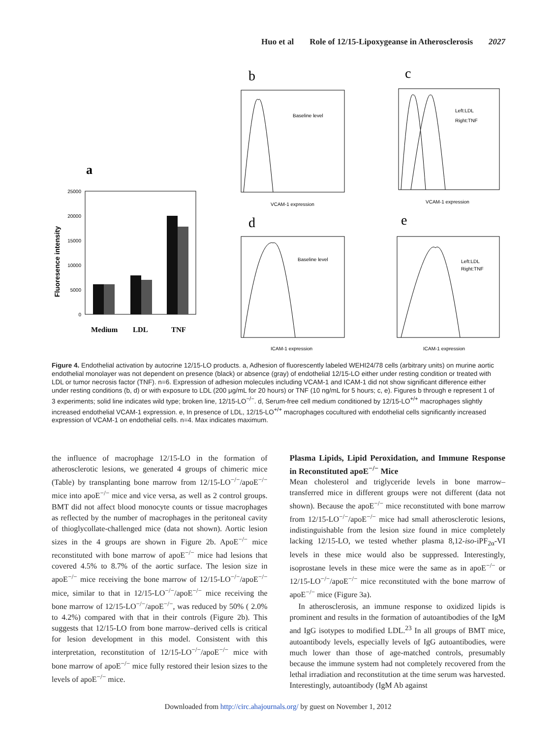Huo et al Role of 12/15-Lipoxygeanse in Atherosclerosis 2027
a
25000
20000
15000
10000
5000
0
Fluoresence intensity
Medium
LDL
TNF
b
Baseline level
VCAM-1 expression
c
Left:LDL
Right:TNF
VCAM-1 expression
d
Baseline level
ICAM-1 expression
e
Left:LDL
Right:TNF
ICAM-1 expression
Figure 4. Endothelial activation by autocrine 12/15-LO products. a, Adhesion of fluorescently labeled WEHI24/78 cells (arbitrary units) on murine aortic endothelial monolayer was not dependent on presence (black) or absence (gray) of endothelial 12/15-LO either under resting condition or treated with LDL or tumor necrosis factor (TNF). n=6. Expression of adhesion molecules including VCAM-1 and ICAM-1 did not show significant difference either under resting conditions (b, d) or with exposure to LDL (200 μg/mL for 20 hours) or TNF (10 ng/mL for 5 hours; c, e). Figures b through e represent 1 of 3 experiments; solid line indicates wild type; broken line, 12/15-LO<sup>−/−</sup>. d, Serum-free cell medium conditioned by 12/15-LO<sup>+/+</sup> macrophages slightly increased endothelial VCAM-1 expression. e, In presence of LDL, 12/15-LO<sup>+/+</sup> macrophages cocultured with endothelial cells significantly increased expression of VCAM-1 on endothelial cells. n=4. Max indicates maximum.
the influence of macrophage 12/15-LO in the formation of atherosclerotic lesions, we generated 4 groups of chimeric mice (Table) by transplanting bone marrow from 12/15-LO<sup>−/−</sup>/apoE<sup>−/−</sup> mice into apoE<sup>−/−</sup> mice and vice versa, as well as 2 control groups. BMT did not affect blood monocyte counts or tissue macrophages as reflected by the number of macrophages in the peritoneal cavity of thioglycollate-challenged mice (data not shown). Aortic lesion sizes in the 4 groups are shown in Figure 2b. ApoE<sup>−/−</sup> mice reconstituted with bone marrow of apoE<sup>−/−</sup> mice had lesions that covered 4.5% to 8.7% of the aortic surface. The lesion size in apoE<sup>−/−</sup> mice receiving the bone marrow of 12/15-LO<sup>−/−</sup>/apoE<sup>−/−</sup> mice, similar to that in 12/15-LO<sup>−/−</sup>/apoE<sup>−/−</sup> mice receiving the bone marrow of 12/15-LO<sup>−/−</sup>/apoE<sup>−/−</sup>, was reduced by 50% ( 2.0% to 4.2%) compared with that in their controls (Figure 2b). This suggests that 12/15-LO from bone marrow–derived cells is critical for lesion development in this model. Consistent with this interpretation, reconstitution of 12/15-LO<sup>−/−</sup>/apoE<sup>−/−</sup> mice with bone marrow of apoE<sup>−/−</sup> mice fully restored their lesion sizes to the levels of apoE<sup>−/−</sup> mice.
Plasma Lipids, Lipid Peroxidation, and Immune Response in Reconstituted apoE<sup>−/−</sup> Mice
Mean cholesterol and triglyceride levels in bone marrow–transferred mice in different groups were not different (data not shown). Because the apoE<sup>−/−</sup> mice reconstituted with bone marrow from 12/15-LO<sup>−/−</sup>/apoE<sup>−/−</sup> mice had small atherosclerotic lesions, indistinguishable from the lesion size found in mice completely lacking 12/15-LO, we tested whether plasma 8,12-iso-iPF<sub>2α</sub>-VI levels in these mice would also be suppressed. Interestingly, isoprostane levels in these mice were the same as in apoE<sup>−/−</sup> or 12/15-LO<sup>−/−</sup>/apoE<sup>−/−</sup> mice reconstituted with the bone marrow of apoE<sup>−/−</sup> mice (Figure 3a).
In atherosclerosis, an immune response to oxidized lipids is prominent and results in the formation of autoantibodies of the IgM and IgG isotypes to modified LDL.<sup>23</sup> In all groups of BMT mice, autoantibody levels, especially levels of IgG autoantibodies, were much lower than those of age-matched controls, presumably because the immune system had not completely recovered from the lethal irradiation and reconstitution at the time serum was harvested. Interestingly, autoantibody (IgM Ab against
Downloaded from http://circ.ahajournals.org/ by guest on November 1, 2012